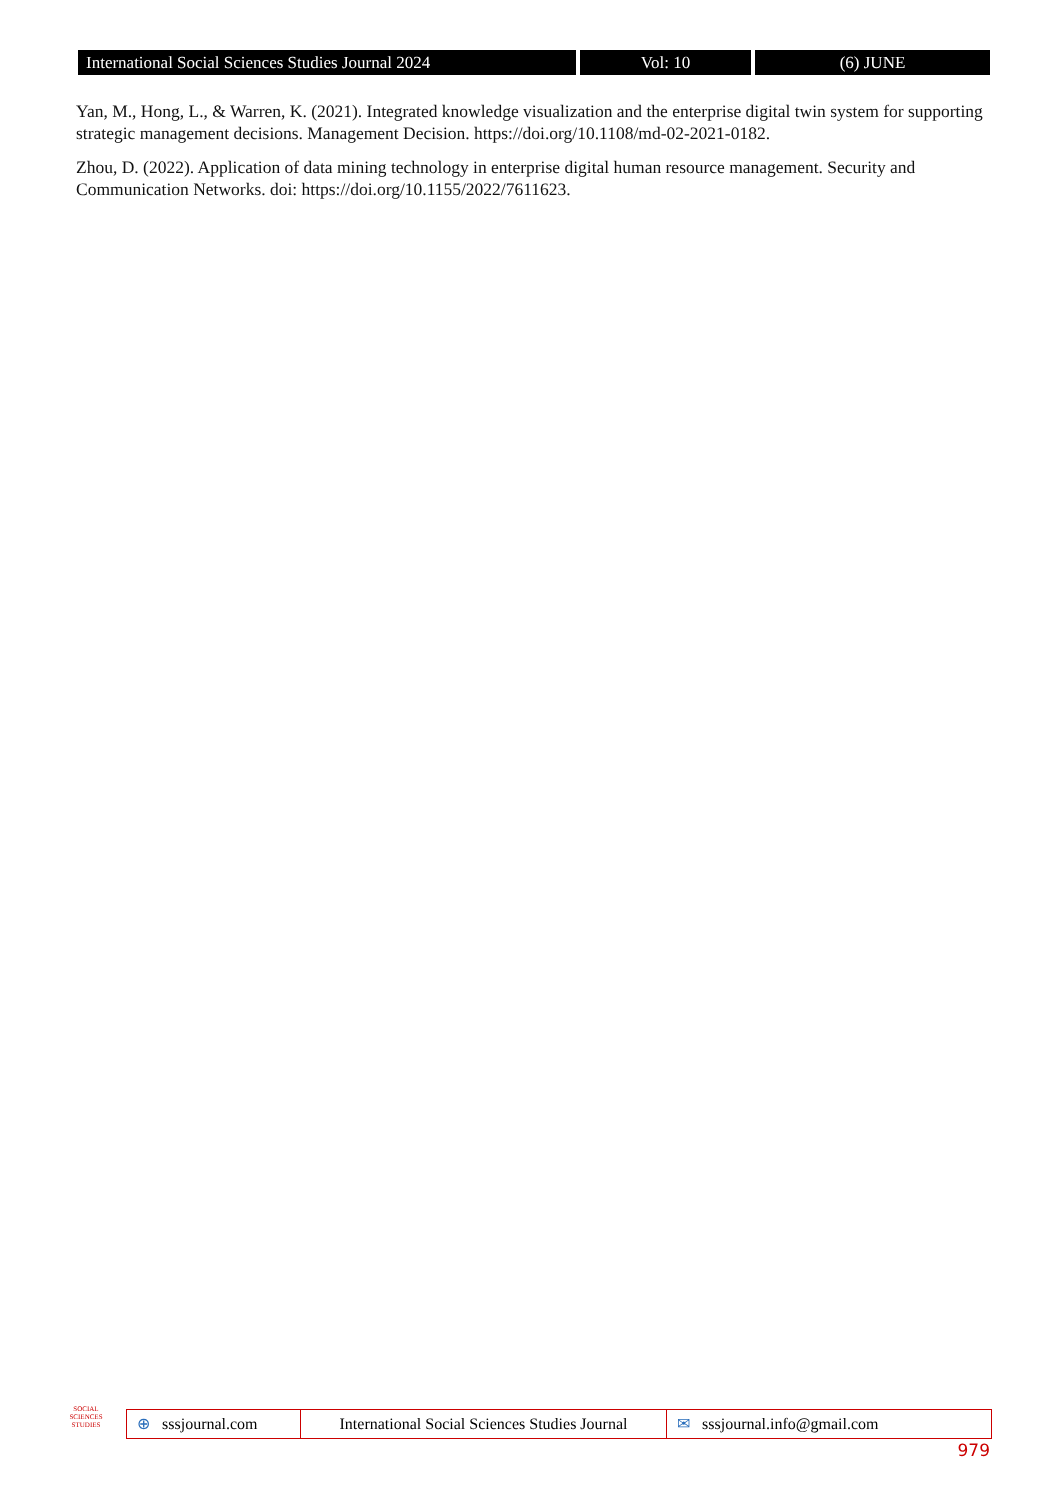International Social Sciences Studies Journal 2024
Vol: 10 (6) JUNE
Yan, M., Hong, L., & Warren, K. (2021). Integrated knowledge visualization and the enterprise digital twin system for supporting strategic management decisions. Management Decision. https://doi.org/10.1108/md-02-2021-0182.
Zhou, D. (2022). Application of data mining technology in enterprise digital human resource management. Security and Communication Networks. doi: https://doi.org/10.1155/2022/7611623.
SOCIAL
SCIENCES STUDIES
⊕ sssjournal.com
International Social Sciences Studies Journal
✉ sssjournal.info@gmail.com
979